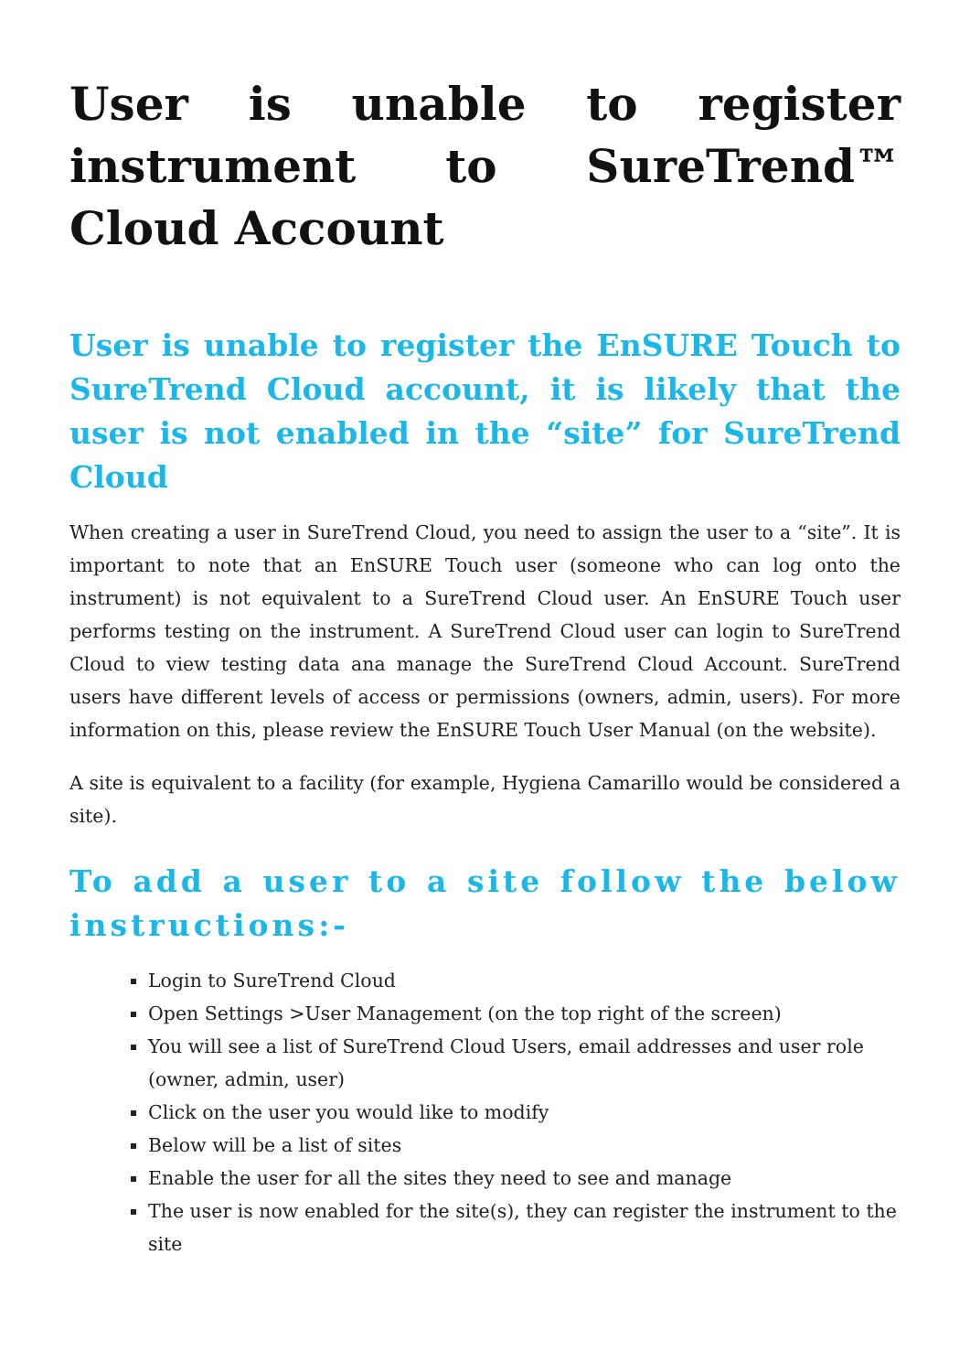User is unable to register instrument to SureTrend™ Cloud Account
User is unable to register the EnSURE Touch to SureTrend Cloud account, it is likely that the user is not enabled in the “site” for SureTrend Cloud
When creating a user in SureTrend Cloud, you need to assign the user to a “site”. It is important to note that an EnSURE Touch user (someone who can log onto the instrument) is not equivalent to a SureTrend Cloud user. An EnSURE Touch user performs testing on the instrument. A SureTrend Cloud user can login to SureTrend Cloud to view testing data ana manage the SureTrend Cloud Account. SureTrend users have different levels of access or permissions (owners, admin, users). For more information on this, please review the EnSURE Touch User Manual (on the website).
A site is equivalent to a facility (for example, Hygiena Camarillo would be considered a site).
To add a user to a site follow the below instructions:-
Login to SureTrend Cloud
Open Settings >User Management (on the top right of the screen)
You will see a list of SureTrend Cloud Users, email addresses and user role (owner, admin, user)
Click on the user you would like to modify
Below will be a list of sites
Enable the user for all the sites they need to see and manage
The user is now enabled for the site(s), they can register the instrument to the site